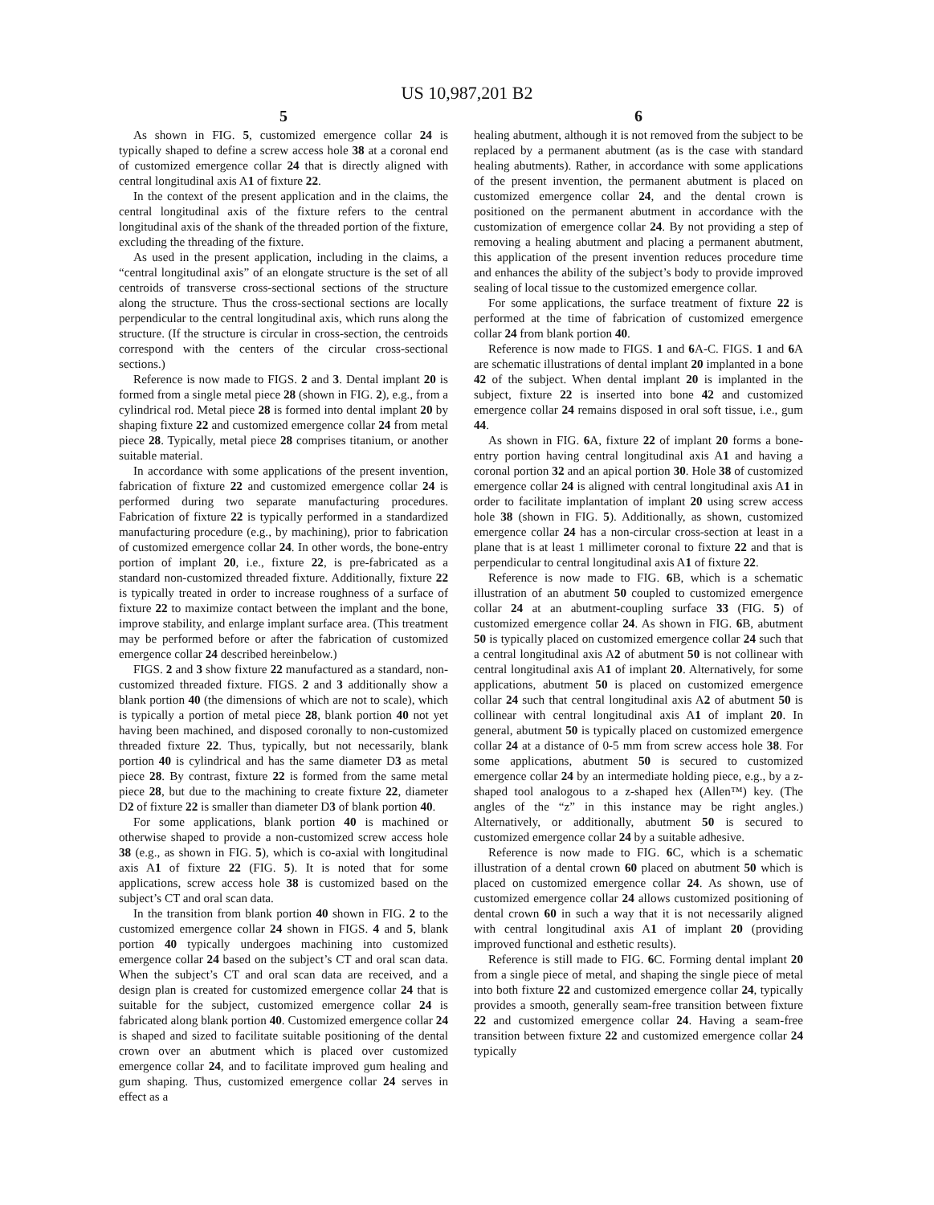US 10,987,201 B2
5
As shown in FIG. 5, customized emergence collar 24 is typically shaped to define a screw access hole 38 at a coronal end of customized emergence collar 24 that is directly aligned with central longitudinal axis A1 of fixture 22.
In the context of the present application and in the claims, the central longitudinal axis of the fixture refers to the central longitudinal axis of the shank of the threaded portion of the fixture, excluding the threading of the fixture.
As used in the present application, including in the claims, a “central longitudinal axis” of an elongate structure is the set of all centroids of transverse cross-sectional sections of the structure along the structure. Thus the cross-sectional sections are locally perpendicular to the central longitudinal axis, which runs along the structure. (If the structure is circular in cross-section, the centroids correspond with the centers of the circular cross-sectional sections.)
Reference is now made to FIGS. 2 and 3. Dental implant 20 is formed from a single metal piece 28 (shown in FIG. 2), e.g., from a cylindrical rod. Metal piece 28 is formed into dental implant 20 by shaping fixture 22 and customized emergence collar 24 from metal piece 28. Typically, metal piece 28 comprises titanium, or another suitable material.
In accordance with some applications of the present invention, fabrication of fixture 22 and customized emergence collar 24 is performed during two separate manufacturing procedures. Fabrication of fixture 22 is typically performed in a standardized manufacturing procedure (e.g., by machining), prior to fabrication of customized emergence collar 24. In other words, the bone-entry portion of implant 20, i.e., fixture 22, is pre-fabricated as a standard non-customized threaded fixture. Additionally, fixture 22 is typically treated in order to increase roughness of a surface of fixture 22 to maximize contact between the implant and the bone, improve stability, and enlarge implant surface area. (This treatment may be performed before or after the fabrication of customized emergence collar 24 described hereinbelow.)
FIGS. 2 and 3 show fixture 22 manufactured as a standard, non-customized threaded fixture. FIGS. 2 and 3 additionally show a blank portion 40 (the dimensions of which are not to scale), which is typically a portion of metal piece 28, blank portion 40 not yet having been machined, and disposed coronally to non-customized threaded fixture 22. Thus, typically, but not necessarily, blank portion 40 is cylindrical and has the same diameter D3 as metal piece 28. By contrast, fixture 22 is formed from the same metal piece 28, but due to the machining to create fixture 22, diameter D2 of fixture 22 is smaller than diameter D3 of blank portion 40.
For some applications, blank portion 40 is machined or otherwise shaped to provide a non-customized screw access hole 38 (e.g., as shown in FIG. 5), which is co-axial with longitudinal axis A1 of fixture 22 (FIG. 5). It is noted that for some applications, screw access hole 38 is customized based on the subject’s CT and oral scan data.
In the transition from blank portion 40 shown in FIG. 2 to the customized emergence collar 24 shown in FIGS. 4 and 5, blank portion 40 typically undergoes machining into customized emergence collar 24 based on the subject’s CT and oral scan data. When the subject’s CT and oral scan data are received, and a design plan is created for customized emergence collar 24 that is suitable for the subject, customized emergence collar 24 is fabricated along blank portion 40. Customized emergence collar 24 is shaped and sized to facilitate suitable positioning of the dental crown over an abutment which is placed over customized emergence collar 24, and to facilitate improved gum healing and gum shaping. Thus, customized emergence collar 24 serves in effect as a
6
healing abutment, although it is not removed from the subject to be replaced by a permanent abutment (as is the case with standard healing abutments). Rather, in accordance with some applications of the present invention, the permanent abutment is placed on customized emergence collar 24, and the dental crown is positioned on the permanent abutment in accordance with the customization of emergence collar 24. By not providing a step of removing a healing abutment and placing a permanent abutment, this application of the present invention reduces procedure time and enhances the ability of the subject’s body to provide improved sealing of local tissue to the customized emergence collar.
For some applications, the surface treatment of fixture 22 is performed at the time of fabrication of customized emergence collar 24 from blank portion 40.
Reference is now made to FIGS. 1 and 6 A-C. FIGS. 1 and 6 A are schematic illustrations of dental implant 20 implanted in a bone 42 of the subject. When dental implant 20 is implanted in the subject, fixture 22 is inserted into bone 42 and customized emergence collar 24 remains disposed in oral soft tissue, i.e., gum 44.
As shown in FIG. 6 A, fixture 22 of implant 20 forms a bone-entry portion having central longitudinal axis A1 and having a coronal portion 32 and an apical portion 30. Hole 38 of customized emergence collar 24 is aligned with central longitudinal axis A1 in order to facilitate implantation of implant 20 using screw access hole 38 (shown in FIG. 5). Additionally, as shown, customized emergence collar 24 has a non-circular cross-section at least in a plane that is at least 1 millimeter coronal to fixture 22 and that is perpendicular to central longitudinal axis A1 of fixture 22.
Reference is now made to FIG. 6 B, which is a schematic illustration of an abutment 50 coupled to customized emergence collar 24 at an abutment-coupling surface 33 (FIG. 5) of customized emergence collar 24. As shown in FIG. 6 B, abutment 50 is typically placed on customized emergence collar 24 such that a central longitudinal axis A2 of abutment 50 is not collinear with central longitudinal axis A1 of implant 20. Alternatively, for some applications, abutment 50 is placed on customized emergence collar 24 such that central longitudinal axis A2 of abutment 50 is collinear with central longitudinal axis A1 of implant 20. In general, abutment 50 is typically placed on customized emergence collar 24 at a distance of 0-5 mm from screw access hole 38. For some applications, abutment 50 is secured to customized emergence collar 24 by an intermediate holding piece, e.g., by a z-shaped tool analogous to a z-shaped hex (Allen™) key. (The angles of the “z” in this instance may be right angles.) Alternatively, or additionally, abutment 50 is secured to customized emergence collar 24 by a suitable adhesive.
Reference is now made to FIG. 6 C, which is a schematic illustration of a dental crown 60 placed on abutment 50 which is placed on customized emergence collar 24. As shown, use of customized emergence collar 24 allows customized positioning of dental crown 60 in such a way that it is not necessarily aligned with central longitudinal axis A1 of implant 20 (providing improved functional and esthetic results).
Reference is still made to FIG. 6 C. Forming dental implant 20 from a single piece of metal, and shaping the single piece of metal into both fixture 22 and customized emergence collar 24, typically provides a smooth, generally seam-free transition between fixture 22 and customized emergence collar 24. Having a seam-free transition between fixture 22 and customized emergence collar 24 typically